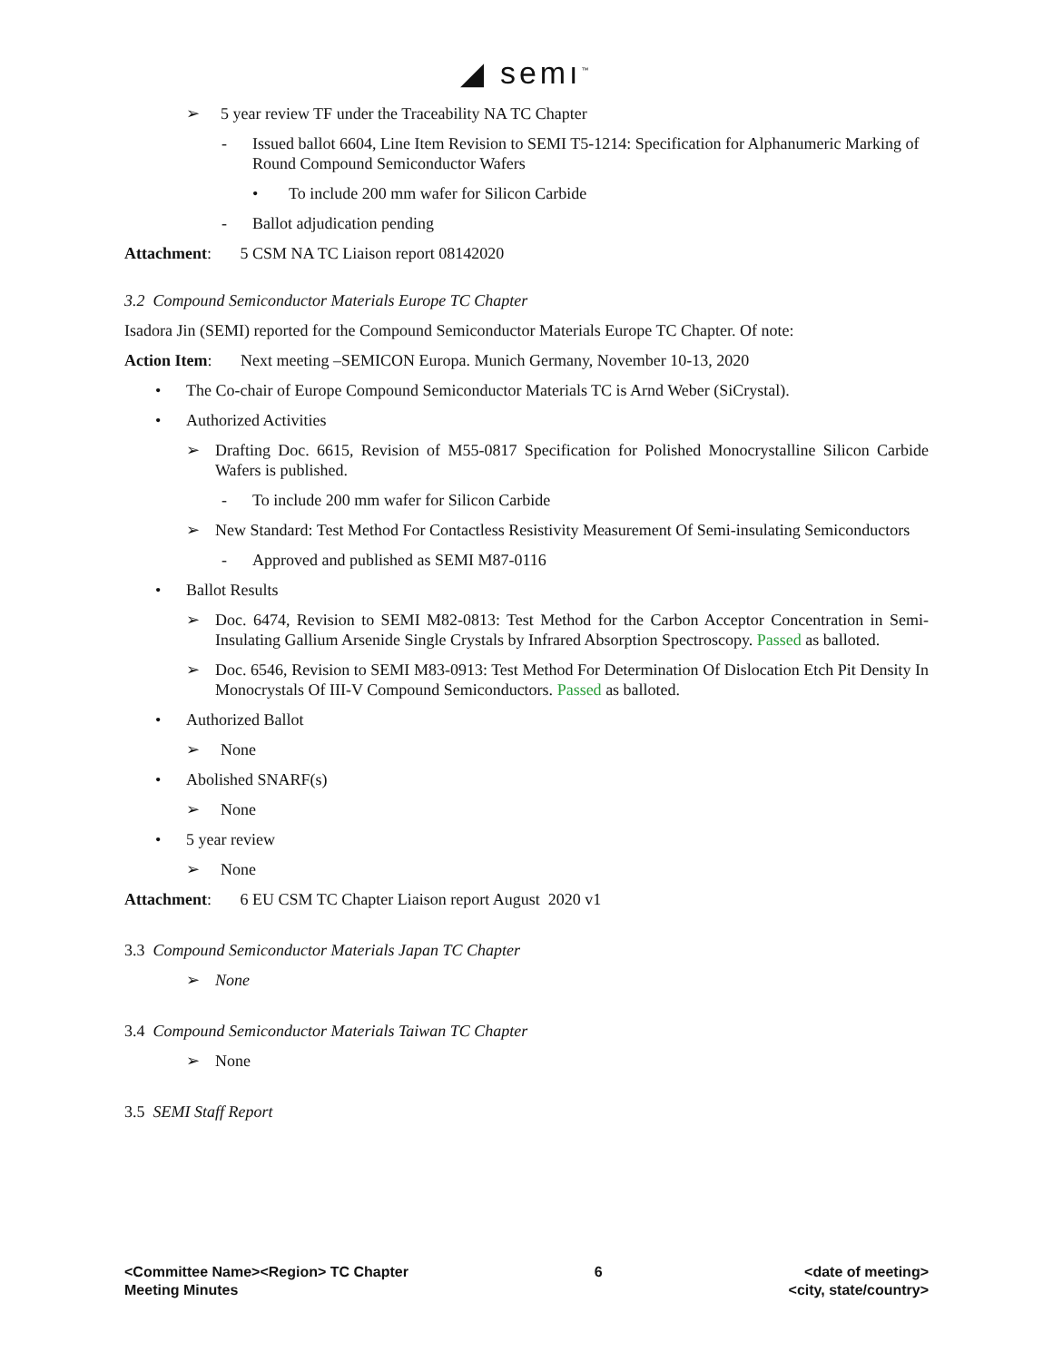◢ semı<sup>™</sup>
➢ 5 year review TF under the Traceability NA TC Chapter
- Issued ballot 6604, Line Item Revision to SEMI T5-1214: Specification for Alphanumeric Marking of Round Compound Semiconductor Wafers
• To include 200 mm wafer for Silicon Carbide
- Ballot adjudication pending
Attachment: 5 CSM NA TC Liaison report 08142020
3.2 Compound Semiconductor Materials Europe TC Chapter
Isadora Jin (SEMI) reported for the Compound Semiconductor Materials Europe TC Chapter. Of note:
Action Item: Next meeting –SEMICON Europa. Munich Germany, November 10-13, 2020
• The Co-chair of Europe Compound Semiconductor Materials TC is Arnd Weber (SiCrystal).
• Authorized Activities
➢ Drafting Doc. 6615, Revision of M55-0817 Specification for Polished Monocrystalline Silicon Carbide Wafers is published.
- To include 200 mm wafer for Silicon Carbide
➢ New Standard: Test Method For Contactless Resistivity Measurement Of Semi-insulating Semiconductors
- Approved and published as SEMI M87-0116
• Ballot Results
➢ Doc. 6474, Revision to SEMI M82-0813: Test Method for the Carbon Acceptor Concentration in Semi-Insulating Gallium Arsenide Single Crystals by Infrared Absorption Spectroscopy. Passed as balloted.
➢ Doc. 6546, Revision to SEMI M83-0913: Test Method For Determination Of Dislocation Etch Pit Density In Monocrystals Of III-V Compound Semiconductors. Passed as balloted.
• Authorized Ballot
➢ None
• Abolished SNARF(s)
➢ None
• 5 year review
➢ None
Attachment: 6 EU CSM TC Chapter Liaison report August 2020 v1
3.3 Compound Semiconductor Materials Japan TC Chapter
➢ None
3.4 Compound Semiconductor Materials Taiwan TC Chapter
➢ None
3.5 SEMI Staff Report
<Committee Name><Region> TC Chapter
Meeting Minutes
6 <date of meeting>
<city, state/country>